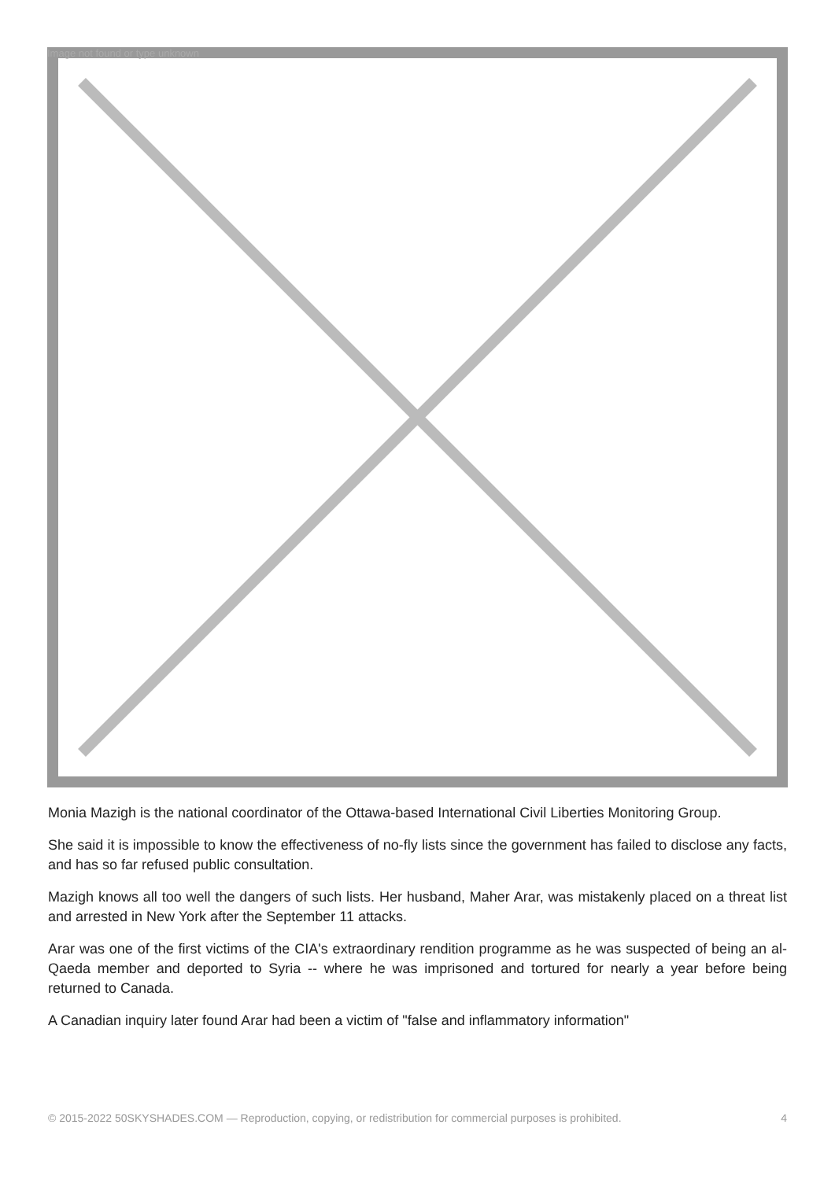Image not found or type unknown
Monia Mazigh is the national coordinator of the Ottawa-based International Civil Liberties Monitoring Group.
She said it is impossible to know the effectiveness of no-fly lists since the government has failed to disclose any facts, and has so far refused public consultation.
Mazigh knows all too well the dangers of such lists. Her husband, Maher Arar, was mistakenly placed on a threat list and arrested in New York after the September 11 attacks.
Arar was one of the first victims of the CIA's extraordinary rendition programme as he was suspected of being an al-Qaeda member and deported to Syria -- where he was imprisoned and tortured for nearly a year before being returned to Canada.
A Canadian inquiry later found Arar had been a victim of "false and inflammatory information"
© 2015-2022 50SKYSHADES.COM — Reproduction, copying, or redistribution for commercial purposes is prohibited. 4